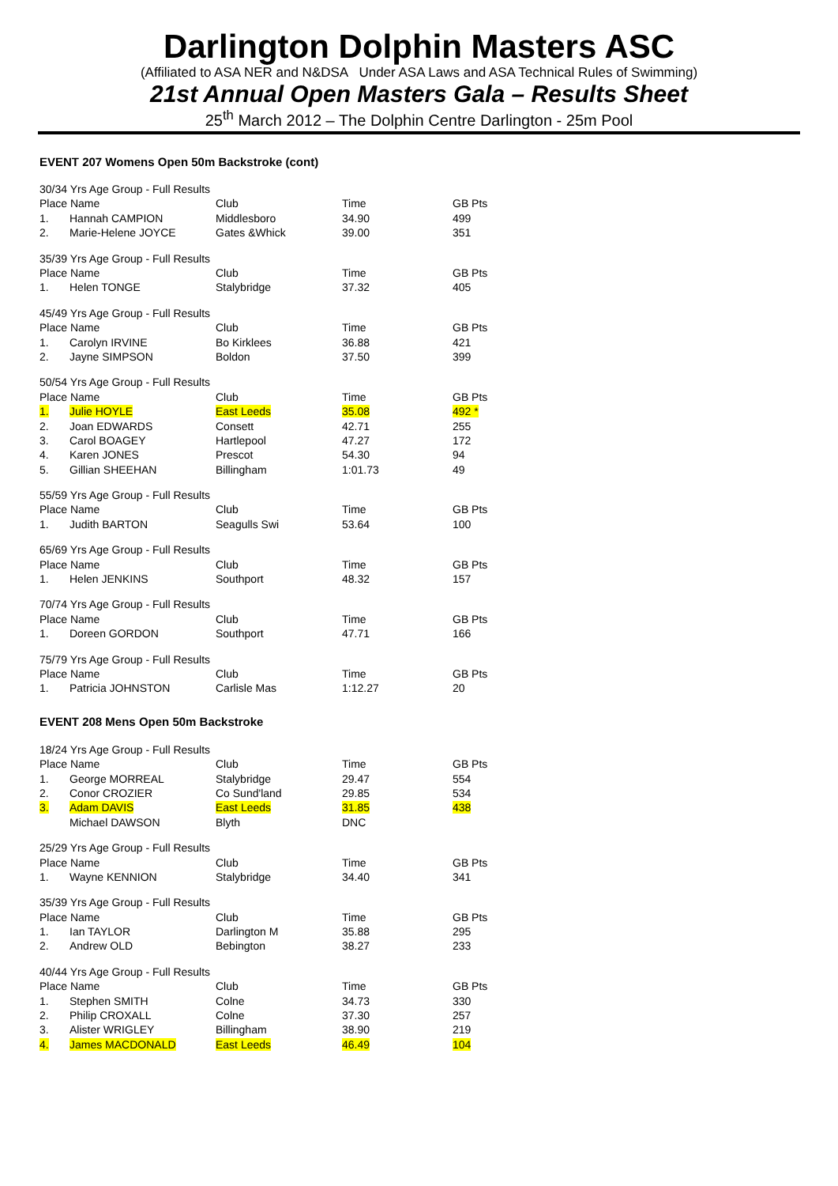Darlington Dolphin Masters ASC
(Affiliated to ASA NER and N&DSA Under ASA Laws and ASA Technical Rules of Swimming)
21st Annual Open Masters Gala – Results Sheet
25<sup>th</sup> March 2012 – The Dolphin Centre Darlington - 25m Pool
EVENT 207 Womens Open 50m Backstroke (cont)
| 30/34 Yrs Age Group - Full Results | | | | |
| Place Name | | Club | Time | GB Pts |
| 1. | Hannah CAMPION | Middlesboro | 34.90 | 499 |
| 2. | Marie-Helene JOYCE | Gates &Whick | 39.00 | 351 |
| 35/39 Yrs Age Group - Full Results | | | | |
| Place Name | | Club | Time | GB Pts |
| 1. | Helen TONGE | Stalybridge | 37.32 | 405 |
| 45/49 Yrs Age Group - Full Results | | | | |
| Place Name | | Club | Time | GB Pts |
| 1. | Carolyn IRVINE | Bo Kirklees | 36.88 | 421 |
| 2. | Jayne SIMPSON | Boldon | 37.50 | 399 |
| 50/54 Yrs Age Group - Full Results | | | | |
| Place Name | | Club | Time | GB Pts |
| 1. | Julie HOYLE | East Leeds | 35.08 | 492 * |
| 2. | Joan EDWARDS | Consett | 42.71 | 255 |
| 3. | Carol BOAGEY | Hartlepool | 47.27 | 172 |
| 4. | Karen JONES | Prescot | 54.30 | 94 |
| 5. | Gillian SHEEHAN | Billingham | 1:01.73 | 49 |
| 55/59 Yrs Age Group - Full Results | | | | |
| Place Name | | Club | Time | GB Pts |
| 1. | Judith BARTON | Seagulls Swi | 53.64 | 100 |
| 65/69 Yrs Age Group - Full Results | | | | |
| Place Name | | Club | Time | GB Pts |
| 1. | Helen JENKINS | Southport | 48.32 | 157 |
| 70/74 Yrs Age Group - Full Results | | | | |
| Place Name | | Club | Time | GB Pts |
| 1. | Doreen GORDON | Southport | 47.71 | 166 |
| 75/79 Yrs Age Group - Full Results | | | | |
| Place Name | | Club | Time | GB Pts |
| 1. | Patricia JOHNSTON | Carlisle Mas | 1:12.27 | 20 |
EVENT 208 Mens Open 50m Backstroke
| 18/24 Yrs Age Group - Full Results | | | | |
| Place Name | | Club | Time | GB Pts |
| 1. | George MORREAL | Stalybridge | 29.47 | 554 |
| 2. | Conor CROZIER | Co Sund'land | 29.85 | 534 |
| 3. | Adam DAVIS | East Leeds | 31.85 | 438 |
| | Michael DAWSON | Blyth | DNC | |
| 25/29 Yrs Age Group - Full Results | | | | |
| Place Name | | Club | Time | GB Pts |
| 1. | Wayne KENNION | Stalybridge | 34.40 | 341 |
| 35/39 Yrs Age Group - Full Results | | | | |
| Place Name | | Club | Time | GB Pts |
| 1. | Ian TAYLOR | Darlington M | 35.88 | 295 |
| 2. | Andrew OLD | Bebington | 38.27 | 233 |
| 40/44 Yrs Age Group - Full Results | | | | |
| Place Name | | Club | Time | GB Pts |
| 1. | Stephen SMITH | Colne | 34.73 | 330 |
| 2. | Philip CROXALL | Colne | 37.30 | 257 |
| 3. | Alister WRIGLEY | Billingham | 38.90 | 219 |
| 4. | James MACDONALD | East Leeds | 46.49 | 104 |